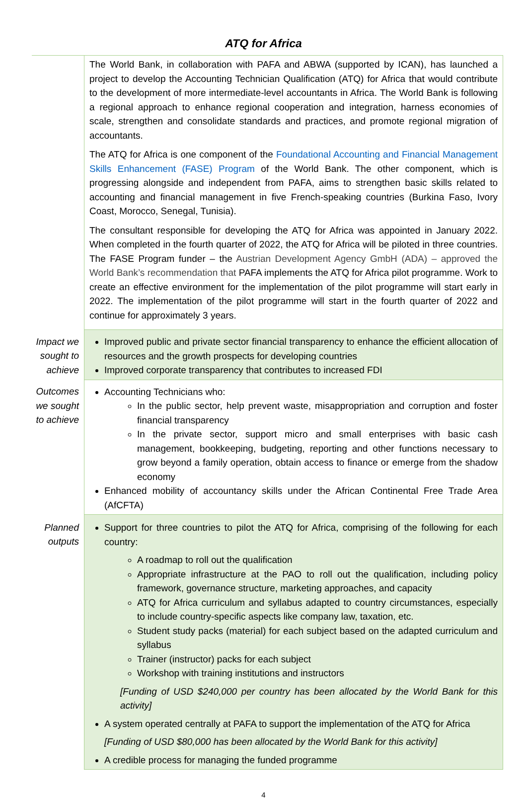ATQ for Africa
| | The World Bank, in collaboration with PAFA and ABWA (supported by ICAN), has launched a project to develop the Accounting Technician Qualification (ATQ) for Africa that would contribute to the development of more intermediate-level accountants in Africa. The World Bank is following a regional approach to enhance regional cooperation and integration, harness economies of scale, strengthen and consolidate standards and practices, and promote regional migration of accountants. The ATQ for Africa is one component of the Foundational Accounting and Financial Management Skills Enhancement (FASE) Program of the World Bank. The other component, which is progressing alongside and independent from PAFA, aims to strengthen basic skills related to accounting and financial management in five French-speaking countries (Burkina Faso, Ivory Coast, Morocco, Senegal, Tunisia). The consultant responsible for developing the ATQ for Africa was appointed in January 2022. When completed in the fourth quarter of 2022, the ATQ for Africa will be piloted in three countries. The FASE Program funder – the Austrian Development Agency GmbH (ADA) – approved the World Bank’s recommendation that PAFA implements the ATQ for Africa pilot programme. Work to create an effective environment for the implementation of the pilot programme will start early in 2022. The implementation of the pilot programme will start in the fourth quarter of 2022 and continue for approximately 3 years. |
| Impact we sought to achieve | Improved public and private sector financial transparency to enhance the efficient allocation of resources and the growth prospects for developing countries Improved corporate transparency that contributes to increased FDI |
| Outcomes we sought to achieve | Accounting Technicians who: In the public sector, help prevent waste, misappropriation and corruption and foster financial transparency In the private sector, support micro and small enterprises with basic cash management, bookkeeping, budgeting, reporting and other functions necessary to grow beyond a family operation, obtain access to finance or emerge from the shadow economy Enhanced mobility of accountancy skills under the African Continental Free Trade Area (AfCFTA) |
| Planned outputs | Support for three countries to pilot the ATQ for Africa, comprising of the following for each country: A roadmap to roll out the qualification Appropriate infrastructure at the PAO to roll out the qualification, including policy framework, governance structure, marketing approaches, and capacity ATQ for Africa curriculum and syllabus adapted to country circumstances, especially to include country-specific aspects like company law, taxation, etc. Student study packs (material) for each subject based on the adapted curriculum and syllabus Trainer (instructor) packs for each subject Workshop with training institutions and instructors [Funding of USD $240,000 per country has been allocated by the World Bank for this activity] A system operated centrally at PAFA to support the implementation of the ATQ for Africa [Funding of USD $80,000 has been allocated by the World Bank for this activity] A credible process for managing the funded programme |
4